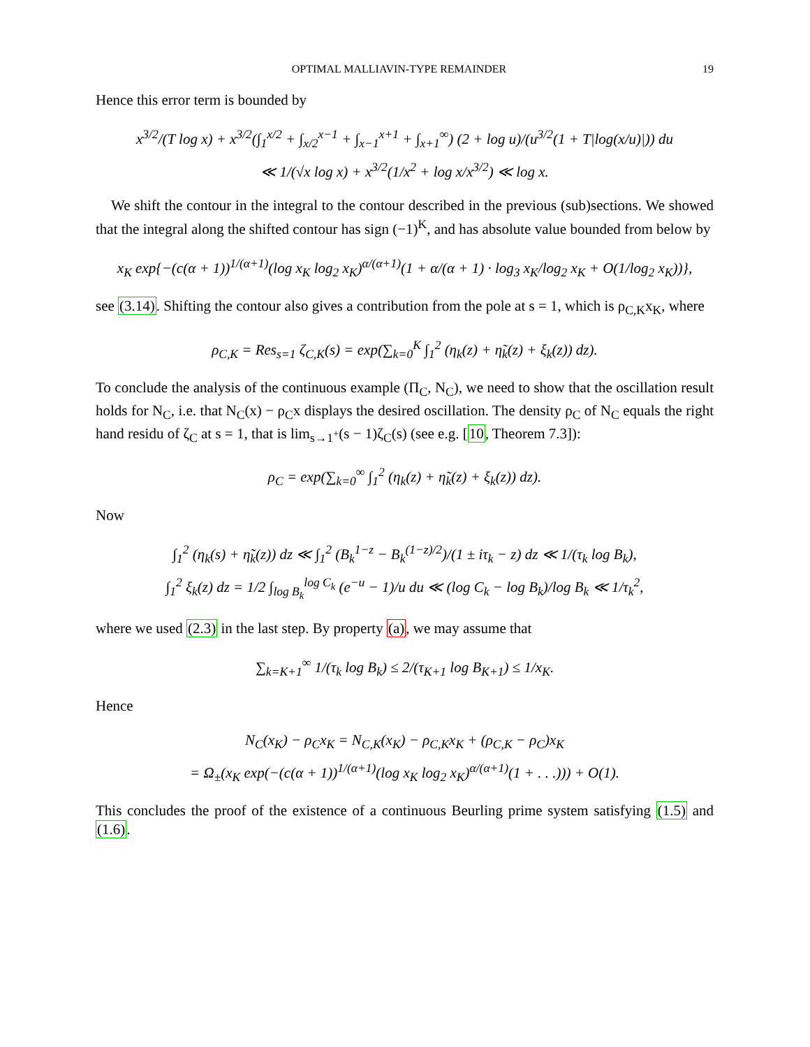OPTIMAL MALLIAVIN-TYPE REMAINDER 19
Hence this error term is bounded by
x<sup>3/2</sup>/(T log x) + x<sup>3/2</sup>(∫<sub>1</sub><sup>x/2</sup> + ∫<sub>x/2</sub><sup>x−1</sup> + ∫<sub>x−1</sub><sup>x+1</sup> + ∫<sub>x+1</sub><sup>∞</sup>) (2 + log u)/(u<sup>3/2</sup>(1 + T|log(x/u)|)) du
≪ 1/(√x log x) + x<sup>3/2</sup>(1/x<sup>2</sup> + log x/x<sup>3/2</sup>) ≪ log x.
We shift the contour in the integral to the contour described in the previous (sub)sections. We showed that the integral along the shifted contour has sign (−1)<sup>K</sup>, and has absolute value bounded from below by
x<sub>K</sub> exp{−(c(α + 1))<sup>1/(α+1)</sup>(log x<sub>K</sub> log<sub>2</sub> x<sub>K</sub>)<sup>α/(α+1)</sup>(1 + α/(α + 1) · log<sub>3</sub> x<sub>K</sub>/log<sub>2</sub> x<sub>K</sub> + O(1/log<sub>2</sub> x<sub>K</sub>))},
see (3.14). Shifting the contour also gives a contribution from the pole at s = 1, which is ρ<sub>C,K</sub>x<sub>K</sub>, where
ρ<sub>C,K</sub> = Res<sub>s=1</sub> ζ<sub>C,K</sub>(s) = exp(∑<sub>k=0</sub><sup>K</sup> ∫<sub>1</sub><sup>2</sup> (η<sub>k</sub>(z) + η̃<sub>k</sub>(z) + ξ<sub>k</sub>(z)) dz).
To conclude the analysis of the continuous example (Π<sub>C</sub>, N<sub>C</sub>), we need to show that the oscillation result holds for N<sub>C</sub>, i.e. that N<sub>C</sub>(x) − ρ<sub>C</sub>x displays the desired oscillation. The density ρ<sub>C</sub> of N<sub>C</sub> equals the right hand residu of ζ<sub>C</sub> at s = 1, that is lim<sub>s→1<sup>+</sup></sub>(s − 1)ζ<sub>C</sub>(s) (see e.g. [10, Theorem 7.3]):
ρ<sub>C</sub> = exp(∑<sub>k=0</sub><sup>∞</sup> ∫<sub>1</sub><sup>2</sup> (η<sub>k</sub>(z) + η̃<sub>k</sub>(z) + ξ<sub>k</sub>(z)) dz).
Now
∫<sub>1</sub><sup>2</sup> (η<sub>k</sub>(s) + η̃<sub>k</sub>(z)) dz ≪ ∫<sub>1</sub><sup>2</sup> (B<sub>k</sub><sup>1−z</sup> − B<sub>k</sub><sup>(1−z)/2</sup>)/(1 ± iτ<sub>k</sub> − z) dz ≪ 1/(τ<sub>k</sub> log B<sub>k</sub>),
∫<sub>1</sub><sup>2</sup> ξ<sub>k</sub>(z) dz = 1/2 ∫<sub>log B<sub>k</sub></sub><sup>log C<sub>k</sub></sup> (e<sup>−u</sup> − 1)/u du ≪ (log C<sub>k</sub> − log B<sub>k</sub>)/log B<sub>k</sub> ≪ 1/τ<sub>k</sub><sup>2</sup>,
where we used (2.3) in the last step. By property (a), we may assume that
∑<sub>k=K+1</sub><sup>∞</sup> 1/(τ<sub>k</sub> log B<sub>k</sub>) ≤ 2/(τ<sub>K+1</sub> log B<sub>K+1</sub>) ≤ 1/x<sub>K</sub>.
Hence
N<sub>C</sub>(x<sub>K</sub>) − ρ<sub>C</sub>x<sub>K</sub> = N<sub>C,K</sub>(x<sub>K</sub>) − ρ<sub>C,K</sub>x<sub>K</sub> + (ρ<sub>C,K</sub> − ρ<sub>C</sub>)x<sub>K</sub>
= Ω<sub>±</sub>(x<sub>K</sub> exp(−(c(α + 1))<sup>1/(α+1)</sup>(log x<sub>K</sub> log<sub>2</sub> x<sub>K</sub>)<sup>α/(α+1)</sup>(1 + . . .))) + O(1).
This concludes the proof of the existence of a continuous Beurling prime system satisfying (1.5) and (1.6).